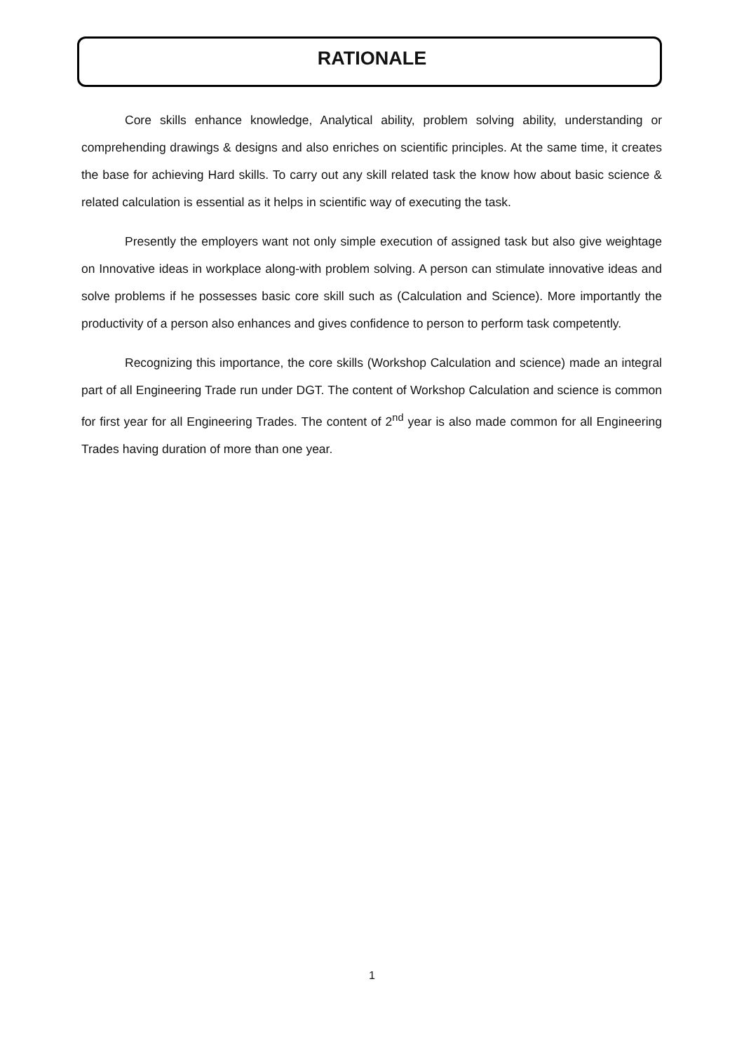RATIONALE
Core skills enhance knowledge, Analytical ability, problem solving ability, understanding or comprehending drawings & designs and also enriches on scientific principles. At the same time, it creates the base for achieving Hard skills. To carry out any skill related task the know how about basic science & related calculation is essential as it helps in scientific way of executing the task.
Presently the employers want not only simple execution of assigned task but also give weightage on Innovative ideas in workplace along-with problem solving. A person can stimulate innovative ideas and solve problems if he possesses basic core skill such as (Calculation and Science). More importantly the productivity of a person also enhances and gives confidence to person to perform task competently.
Recognizing this importance, the core skills (Workshop Calculation and science) made an integral part of all Engineering Trade run under DGT. The content of Workshop Calculation and science is common for first year for all Engineering Trades. The content of 2<sup>nd</sup> year is also made common for all Engineering Trades having duration of more than one year.
1